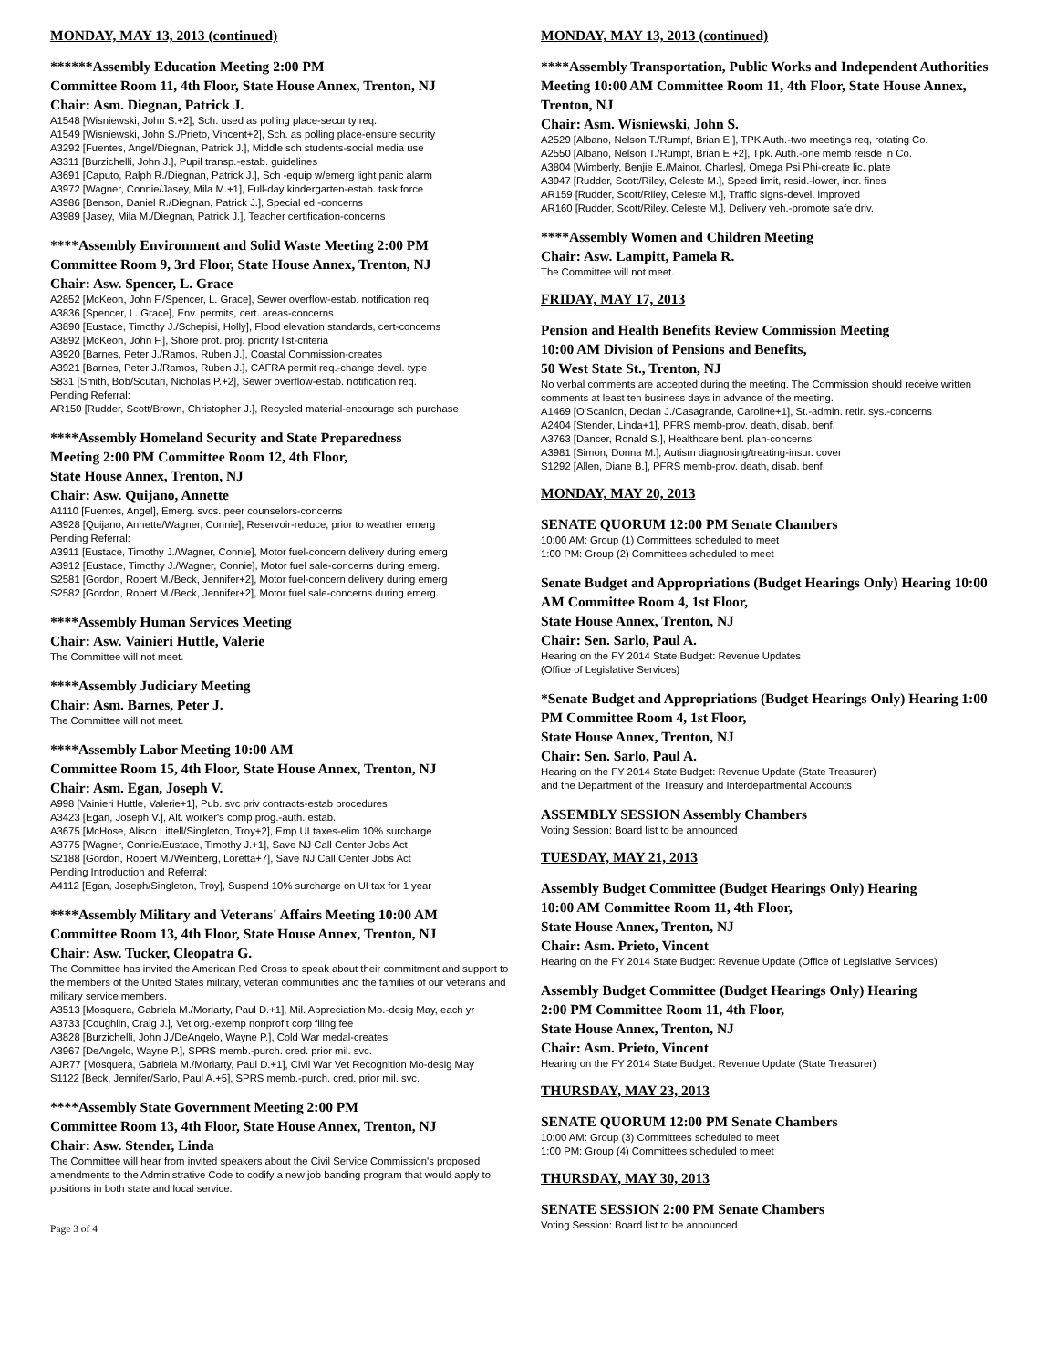MONDAY, MAY 13, 2013 (continued)
******Assembly Education Meeting 2:00 PM
Committee Room 11, 4th Floor, State House Annex, Trenton, NJ
Chair: Asm. Diegnan, Patrick J.
A1548 [Wisniewski, John S.+2], Sch. used as polling place-security req.
A1549 [Wisniewski, John S./Prieto, Vincent+2], Sch. as polling place-ensure security
A3292 [Fuentes, Angel/Diegnan, Patrick J.], Middle sch students-social media use
A3311 [Burzichelli, John J.], Pupil transp.-estab. guidelines
A3691 [Caputo, Ralph R./Diegnan, Patrick J.], Sch -equip w/emerg light panic alarm
A3972 [Wagner, Connie/Jasey, Mila M.+1], Full-day kindergarten-estab. task force
A3986 [Benson, Daniel R./Diegnan, Patrick J.], Special ed.-concerns
A3989 [Jasey, Mila M./Diegnan, Patrick J.], Teacher certification-concerns
****Assembly Environment and Solid Waste Meeting 2:00 PM
Committee Room 9, 3rd Floor, State House Annex, Trenton, NJ
Chair: Asw. Spencer, L. Grace
A2852 [McKeon, John F./Spencer, L. Grace], Sewer overflow-estab. notification req.
A3836 [Spencer, L. Grace], Env. permits, cert. areas-concerns
A3890 [Eustace, Timothy J./Schepisi, Holly], Flood elevation standards, cert-concerns
A3892 [McKeon, John F.], Shore prot. proj. priority list-criteria
A3920 [Barnes, Peter J./Ramos, Ruben J.], Coastal Commission-creates
A3921 [Barnes, Peter J./Ramos, Ruben J.], CAFRA permit req.-change devel. type
S831 [Smith, Bob/Scutari, Nicholas P.+2], Sewer overflow-estab. notification req.
Pending Referral:
AR150 [Rudder, Scott/Brown, Christopher J.], Recycled material-encourage sch purchase
****Assembly Homeland Security and State Preparedness
Meeting 2:00 PM Committee Room 12, 4th Floor,
State House Annex, Trenton, NJ
Chair: Asw. Quijano, Annette
A1110 [Fuentes, Angel], Emerg. svcs. peer counselors-concerns
A3928 [Quijano, Annette/Wagner, Connie], Reservoir-reduce, prior to weather emerg
Pending Referral:
A3911 [Eustace, Timothy J./Wagner, Connie], Motor fuel-concern delivery during emerg
A3912 [Eustace, Timothy J./Wagner, Connie], Motor fuel sale-concerns during emerg.
S2581 [Gordon, Robert M./Beck, Jennifer+2], Motor fuel-concern delivery during emerg
S2582 [Gordon, Robert M./Beck, Jennifer+2], Motor fuel sale-concerns during emerg.
****Assembly Human Services Meeting
Chair: Asw. Vainieri Huttle, Valerie
The Committee will not meet.
****Assembly Judiciary Meeting
Chair: Asm. Barnes, Peter J.
The Committee will not meet.
****Assembly Labor Meeting 10:00 AM
Committee Room 15, 4th Floor, State House Annex, Trenton, NJ
Chair: Asm. Egan, Joseph V.
A998 [Vainieri Huttle, Valerie+1], Pub. svc priv contracts-estab procedures
A3423 [Egan, Joseph V.], Alt. worker's comp prog.-auth. estab.
A3675 [McHose, Alison Littell/Singleton, Troy+2], Emp UI taxes-elim 10% surcharge
A3775 [Wagner, Connie/Eustace, Timothy J.+1], Save NJ Call Center Jobs Act
S2188 [Gordon, Robert M./Weinberg, Loretta+7], Save NJ Call Center Jobs Act
Pending Introduction and Referral:
A4112 [Egan, Joseph/Singleton, Troy], Suspend 10% surcharge on UI tax for 1 year
****Assembly Military and Veterans' Affairs Meeting 10:00 AM
Committee Room 13, 4th Floor, State House Annex, Trenton, NJ
Chair: Asw. Tucker, Cleopatra G.
The Committee has invited the American Red Cross to speak about their commitment and support to the members of the United States military, veteran communities and the families of our veterans and military service members.
A3513 [Mosquera, Gabriela M./Moriarty, Paul D.+1], Mil. Appreciation Mo.-desig May, each yr
A3733 [Coughlin, Craig J.], Vet org.-exemp nonprofit corp filing fee
A3828 [Burzichelli, John J./DeAngelo, Wayne P.], Cold War medal-creates
A3967 [DeAngelo, Wayne P.], SPRS memb.-purch. cred. prior mil. svc.
AJR77 [Mosquera, Gabriela M./Moriarty, Paul D.+1], Civil War Vet Recognition Mo-desig May
S1122 [Beck, Jennifer/Sarlo, Paul A.+5], SPRS memb.-purch. cred. prior mil. svc.
****Assembly State Government Meeting 2:00 PM
Committee Room 13, 4th Floor, State House Annex, Trenton, NJ
Chair: Asw. Stender, Linda
The Committee will hear from invited speakers about the Civil Service Commission's proposed amendments to the Administrative Code to codify a new job banding program that would apply to positions in both state and local service.
Page 3 of 4
MONDAY, MAY 13, 2013 (continued)
****Assembly Transportation, Public Works and Independent Authorities Meeting 10:00 AM Committee Room 11, 4th Floor, State House Annex, Trenton, NJ
Chair: Asm. Wisniewski, John S.
A2529 [Albano, Nelson T./Rumpf, Brian E.], TPK Auth.-two meetings req, rotating Co.
A2550 [Albano, Nelson T./Rumpf, Brian E.+2], Tpk. Auth.-one memb reisde in Co.
A3804 [Wimberly, Benjie E./Mainor, Charles], Omega Psi Phi-create lic. plate
A3947 [Rudder, Scott/Riley, Celeste M.], Speed limit, resid.-lower, incr. fines
AR159 [Rudder, Scott/Riley, Celeste M.], Traffic signs-devel. improved
AR160 [Rudder, Scott/Riley, Celeste M.], Delivery veh.-promote safe driv.
****Assembly Women and Children Meeting
Chair: Asw. Lampitt, Pamela R.
The Committee will not meet.
FRIDAY, MAY 17, 2013
Pension and Health Benefits Review Commission Meeting
10:00 AM Division of Pensions and Benefits,
50 West State St., Trenton, NJ
No verbal comments are accepted during the meeting. The Commission should receive written comments at least ten business days in advance of the meeting.
A1469 [O'Scanlon, Declan J./Casagrande, Caroline+1], St.-admin. retir. sys.-concerns
A2404 [Stender, Linda+1], PFRS memb-prov. death, disab. benf.
A3763 [Dancer, Ronald S.], Healthcare benf. plan-concerns
A3981 [Simon, Donna M.], Autism diagnosing/treating-insur. cover
S1292 [Allen, Diane B.], PFRS memb-prov. death, disab. benf.
MONDAY, MAY 20, 2013
SENATE QUORUM 12:00 PM Senate Chambers
10:00 AM: Group (1) Committees scheduled to meet
1:00 PM: Group (2) Committees scheduled to meet
Senate Budget and Appropriations (Budget Hearings Only) Hearing 10:00 AM Committee Room 4, 1st Floor,
State House Annex, Trenton, NJ
Chair: Sen. Sarlo, Paul A.
Hearing on the FY 2014 State Budget: Revenue Updates
(Office of Legislative Services)
*Senate Budget and Appropriations (Budget Hearings Only) Hearing 1:00 PM Committee Room 4, 1st Floor,
State House Annex, Trenton, NJ
Chair: Sen. Sarlo, Paul A.
Hearing on the FY 2014 State Budget: Revenue Update (State Treasurer)
and the Department of the Treasury and Interdepartmental Accounts
ASSEMBLY SESSION Assembly Chambers
Voting Session: Board list to be announced
TUESDAY, MAY 21, 2013
Assembly Budget Committee (Budget Hearings Only) Hearing
10:00 AM Committee Room 11, 4th Floor,
State House Annex, Trenton, NJ
Chair: Asm. Prieto, Vincent
Hearing on the FY 2014 State Budget: Revenue Update (Office of Legislative Services)
Assembly Budget Committee (Budget Hearings Only) Hearing
2:00 PM Committee Room 11, 4th Floor,
State House Annex, Trenton, NJ
Chair: Asm. Prieto, Vincent
Hearing on the FY 2014 State Budget: Revenue Update (State Treasurer)
THURSDAY, MAY 23, 2013
SENATE QUORUM 12:00 PM Senate Chambers
10:00 AM: Group (3) Committees scheduled to meet
1:00 PM: Group (4) Committees scheduled to meet
THURSDAY, MAY 30, 2013
SENATE SESSION 2:00 PM Senate Chambers
Voting Session: Board list to be announced